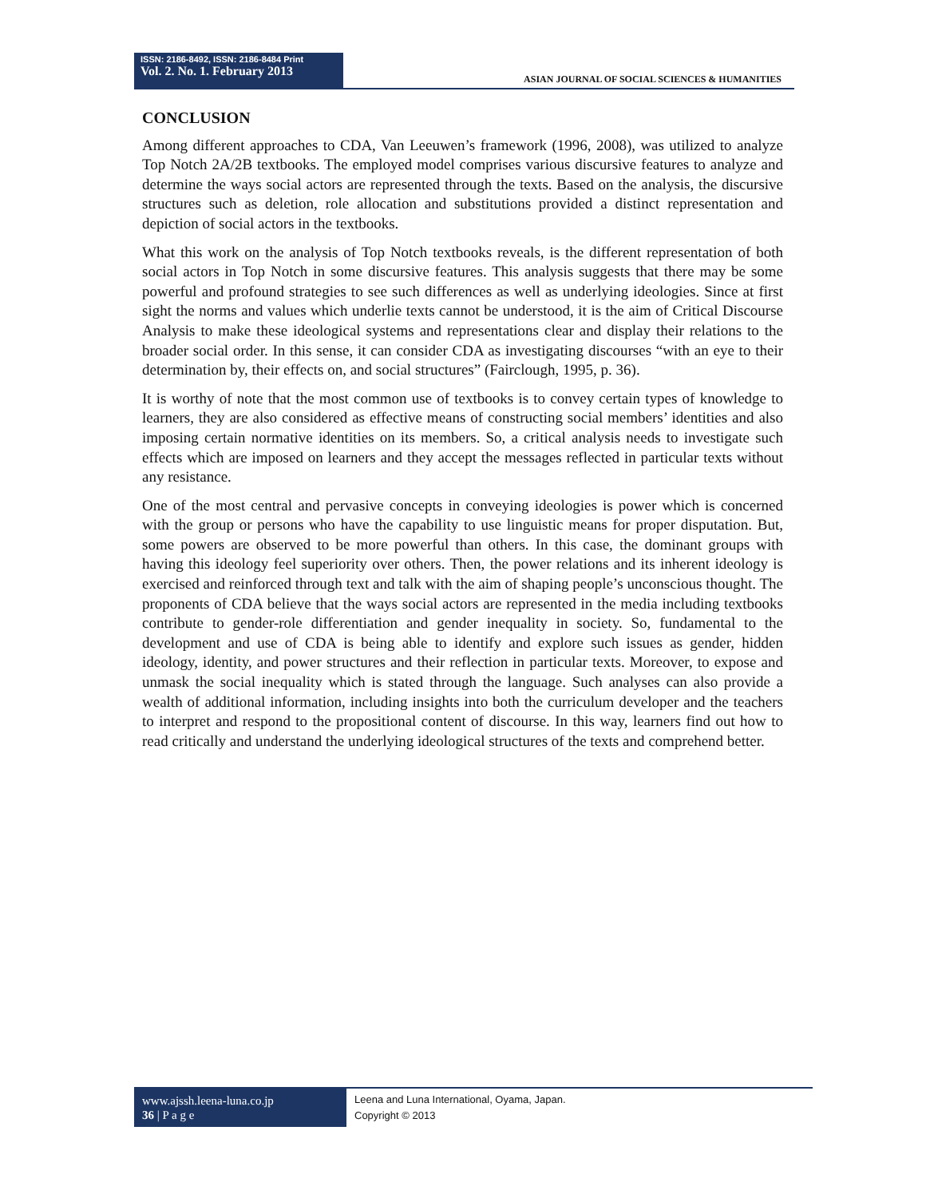ISSN: 2186-8492, ISSN: 2186-8484 Print
Vol. 2. No. 1. February 2013
ASIAN JOURNAL OF SOCIAL SCIENCES & HUMANITIES
CONCLUSION
Among different approaches to CDA, Van Leeuwen’s framework (1996, 2008), was utilized to analyze Top Notch 2A/2B textbooks. The employed model comprises various discursive features to analyze and determine the ways social actors are represented through the texts. Based on the analysis, the discursive structures such as deletion, role allocation and substitutions provided a distinct representation and depiction of social actors in the textbooks.
What this work on the analysis of Top Notch textbooks reveals, is the different representation of both social actors in Top Notch in some discursive features. This analysis suggests that there may be some powerful and profound strategies to see such differences as well as underlying ideologies. Since at first sight the norms and values which underlie texts cannot be understood, it is the aim of Critical Discourse Analysis to make these ideological systems and representations clear and display their relations to the broader social order. In this sense, it can consider CDA as investigating discourses “with an eye to their determination by, their effects on, and social structures” (Fairclough, 1995, p. 36).
It is worthy of note that the most common use of textbooks is to convey certain types of knowledge to learners, they are also considered as effective means of constructing social members’ identities and also imposing certain normative identities on its members. So, a critical analysis needs to investigate such effects which are imposed on learners and they accept the messages reflected in particular texts without any resistance.
One of the most central and pervasive concepts in conveying ideologies is power which is concerned with the group or persons who have the capability to use linguistic means for proper disputation. But, some powers are observed to be more powerful than others. In this case, the dominant groups with having this ideology feel superiority over others. Then, the power relations and its inherent ideology is exercised and reinforced through text and talk with the aim of shaping people’s unconscious thought. The proponents of CDA believe that the ways social actors are represented in the media including textbooks contribute to gender-role differentiation and gender inequality in society. So, fundamental to the development and use of CDA is being able to identify and explore such issues as gender, hidden ideology, identity, and power structures and their reflection in particular texts. Moreover, to expose and unmask the social inequality which is stated through the language. Such analyses can also provide a wealth of additional information, including insights into both the curriculum developer and the teachers to interpret and respond to the propositional content of discourse. In this way, learners find out how to read critically and understand the underlying ideological structures of the texts and comprehend better.
www.ajssh.leena-luna.co.jp
36 | P a g e
Leena and Luna International, Oyama, Japan.
Copyright © 2013